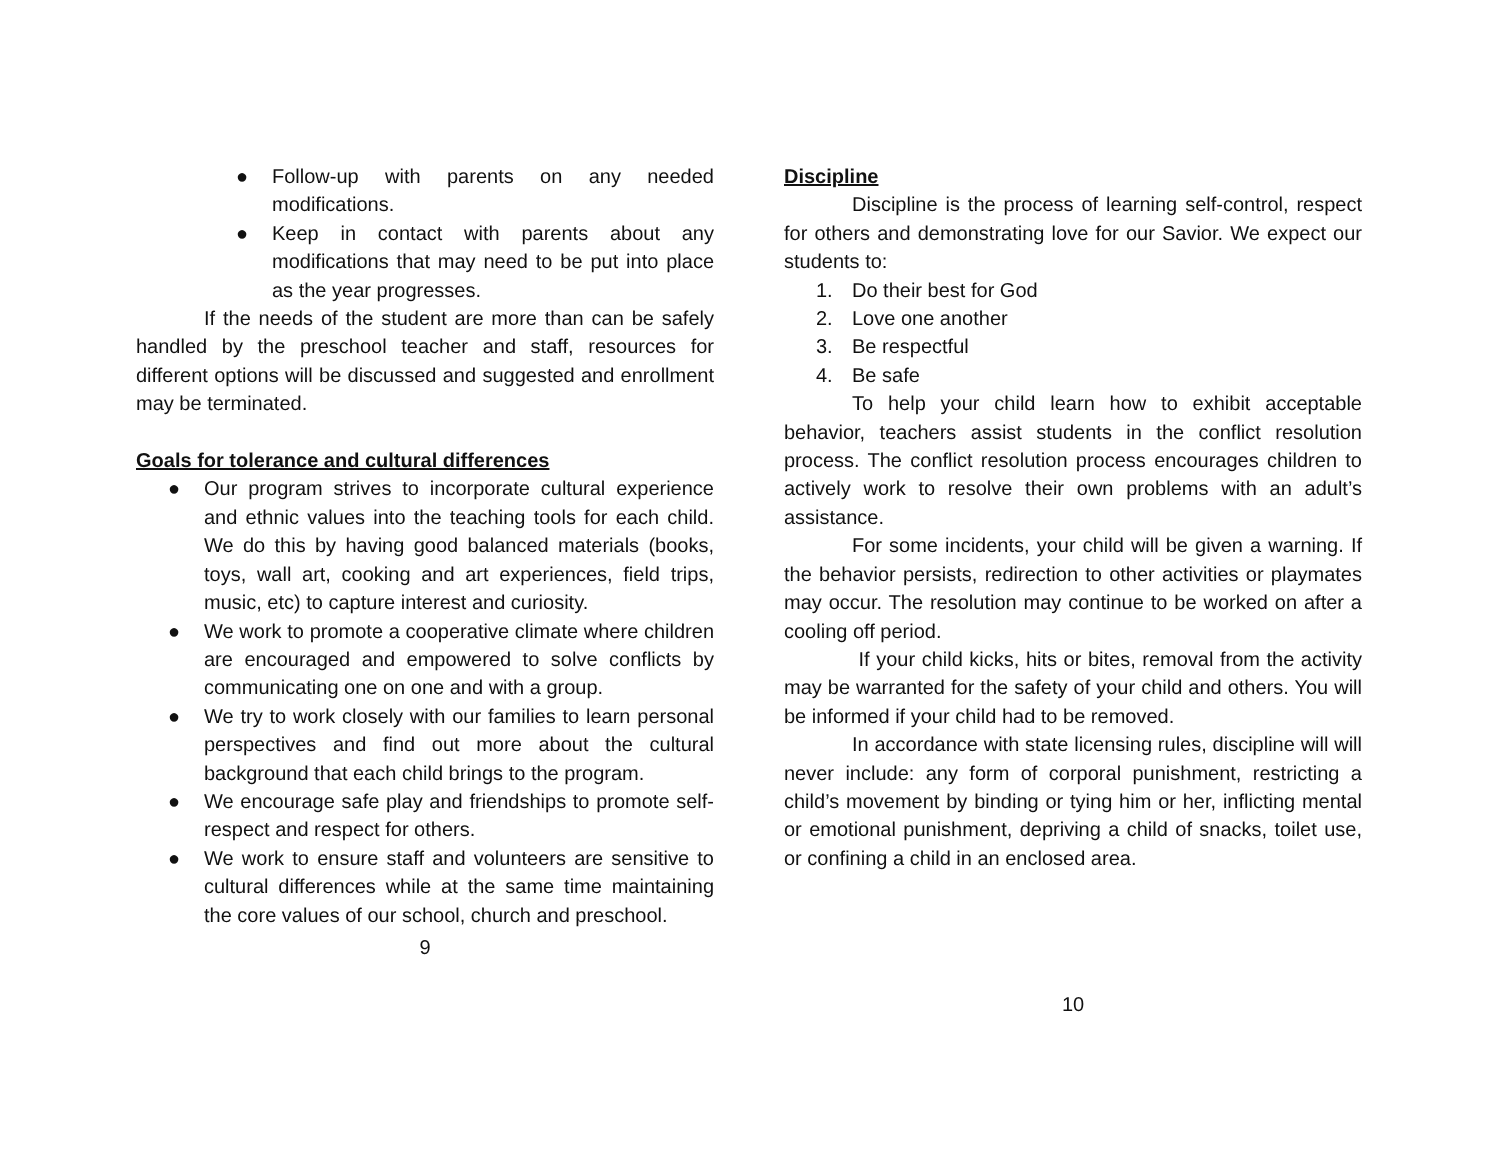● Follow-up with parents on any needed modifications.
● Keep in contact with parents about any modifications that may need to be put into place as the year progresses.
If the needs of the student are more than can be safely handled by the preschool teacher and staff, resources for different options will be discussed and suggested and enrollment may be terminated.
Goals for tolerance and cultural differences
● Our program strives to incorporate cultural experience and ethnic values into the teaching tools for each child. We do this by having good balanced materials (books, toys, wall art, cooking and art experiences, field trips, music, etc) to capture interest and curiosity.
● We work to promote a cooperative climate where children are encouraged and empowered to solve conflicts by communicating one on one and with a group.
● We try to work closely with our families to learn personal perspectives and find out more about the cultural background that each child brings to the program.
● We encourage safe play and friendships to promote self-respect and respect for others.
● We work to ensure staff and volunteers are sensitive to cultural differences while at the same time maintaining the core values of our school, church and preschool.
9
Discipline
Discipline is the process of learning self-control, respect for others and demonstrating love for our Savior. We expect our students to:
1. Do their best for God
2. Love one another
3. Be respectful
4. Be safe
To help your child learn how to exhibit acceptable behavior, teachers assist students in the conflict resolution process. The conflict resolution process encourages children to actively work to resolve their own problems with an adult’s assistance.
For some incidents, your child will be given a warning. If the behavior persists, redirection to other activities or playmates may occur. The resolution may continue to be worked on after a cooling off period.
If your child kicks, hits or bites, removal from the activity may be warranted for the safety of your child and others. You will be informed if your child had to be removed.
In accordance with state licensing rules, discipline will will never include: any form of corporal punishment, restricting a child’s movement by binding or tying him or her, inflicting mental or emotional punishment, depriving a child of snacks, toilet use, or confining a child in an enclosed area.
10